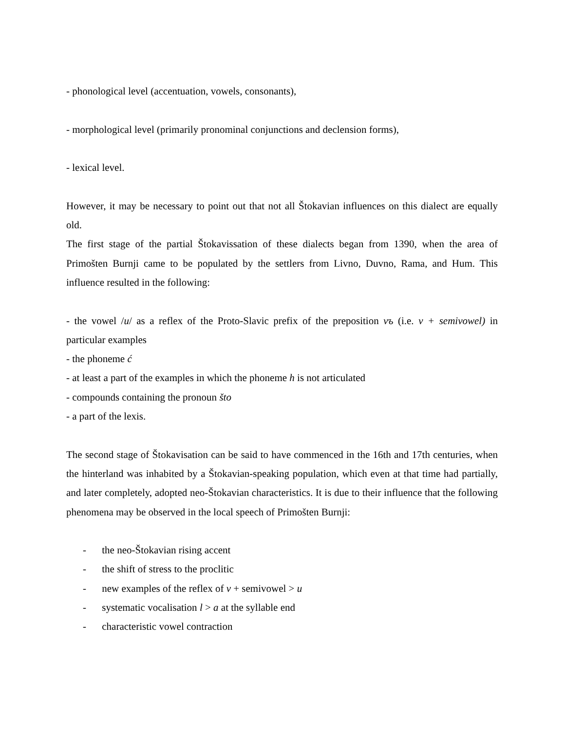- phonological level (accentuation, vowels, consonants),
- morphological level (primarily pronominal conjunctions and declension forms),
- lexical level.
However, it may be necessary to point out that not all Štokavian influences on this dialect are equally old.
The first stage of the partial Štokavissation of these dialects began from 1390, when the area of Primošten Burnji came to be populated by the settlers from Livno, Duvno, Rama, and Hum. This influence resulted in the following:
- the vowel /u/ as a reflex of the Proto-Slavic prefix of the preposition vъ (i.e. v + semivowel) in particular examples
- the phoneme ć
- at least a part of the examples in which the phoneme h is not articulated
- compounds containing the pronoun što
- a part of the lexis.
The second stage of Štokavisation can be said to have commenced in the 16th and 17th centuries, when the hinterland was inhabited by a Štokavian-speaking population, which even at that time had partially, and later completely, adopted neo-Štokavian characteristics. It is due to their influence that the following phenomena may be observed in the local speech of Primošten Burnji:
- the neo-Štokavian rising accent
- the shift of stress to the proclitic
- new examples of the reflex of v + semivowel > u
- systematic vocalisation l > a at the syllable end
- characteristic vowel contraction